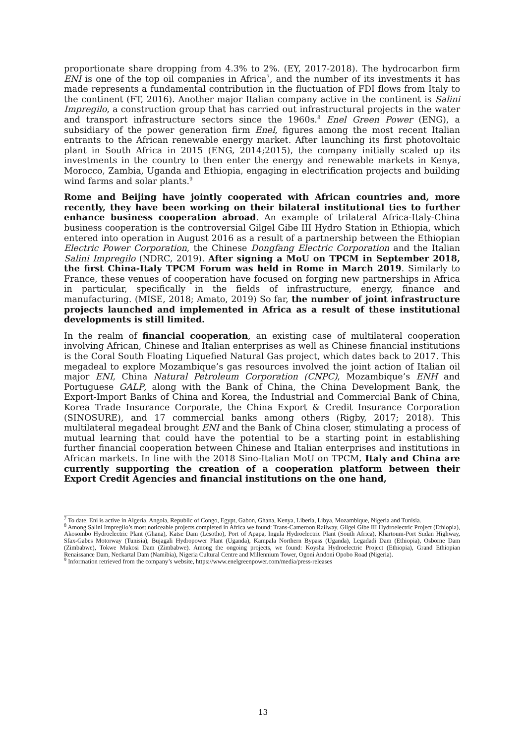proportionate share dropping from 4.3% to 2%. (EY, 2017-2018). The hydrocarbon firm ENI is one of the top oil companies in Africa<sup>7</sup>, and the number of its investments it has made represents a fundamental contribution in the fluctuation of FDI flows from Italy to the continent (FT, 2016). Another major Italian company active in the continent is Salini Impregilo, a construction group that has carried out infrastructural projects in the water and transport infrastructure sectors since the 1960s.<sup>8</sup> Enel Green Power (ENG), a subsidiary of the power generation firm Enel, figures among the most recent Italian entrants to the African renewable energy market. After launching its first photovoltaic plant in South Africa in 2015 (ENG, 2014;2015), the company initially scaled up its investments in the country to then enter the energy and renewable markets in Kenya, Morocco, Zambia, Uganda and Ethiopia, engaging in electrification projects and building wind farms and solar plants.<sup>9</sup>
Rome and Beijing have jointly cooperated with African countries and, more recently, they have been working on their bilateral institutional ties to further enhance business cooperation abroad. An example of trilateral Africa-Italy-China business cooperation is the controversial Gilgel Gibe III Hydro Station in Ethiopia, which entered into operation in August 2016 as a result of a partnership between the Ethiopian Electric Power Corporation, the Chinese Dongfang Electric Corporation and the Italian Salini Impregilo (NDRC, 2019). After signing a MoU on TPCM in September 2018, the first China-Italy TPCM Forum was held in Rome in March 2019. Similarly to France, these venues of cooperation have focused on forging new partnerships in Africa in particular, specifically in the fields of infrastructure, energy, finance and manufacturing. (MISE, 2018; Amato, 2019) So far, the number of joint infrastructure projects launched and implemented in Africa as a result of these institutional developments is still limited.
In the realm of financial cooperation, an existing case of multilateral cooperation involving African, Chinese and Italian enterprises as well as Chinese financial institutions is the Coral South Floating Liquefied Natural Gas project, which dates back to 2017. This megadeal to explore Mozambique’s gas resources involved the joint action of Italian oil major ENI, China Natural Petroleum Corporation (CNPC), Mozambique’s ENH and Portuguese GALP, along with the Bank of China, the China Development Bank, the Export-Import Banks of China and Korea, the Industrial and Commercial Bank of China, Korea Trade Insurance Corporate, the China Export & Credit Insurance Corporation (SINOSURE), and 17 commercial banks among others (Rigby, 2017; 2018). This multilateral megadeal brought ENI and the Bank of China closer, stimulating a process of mutual learning that could have the potential to be a starting point in establishing further financial cooperation between Chinese and Italian enterprises and institutions in African markets. In line with the 2018 Sino-Italian MoU on TPCM, Italy and China are currently supporting the creation of a cooperation platform between their Export Credit Agencies and financial institutions on the one hand,
<sup>7</sup> To date, Eni is active in Algeria, Angola, Republic of Congo, Egypt, Gabon, Ghana, Kenya, Liberia, Libya, Mozambique, Nigeria and Tunisia.
<sup>8</sup> Among Salini Impregilo’s most noticeable projects completed in Africa we found: Trans-Cameroon Railway, Gilgel Gibe III Hydroelectric Project (Ethiopia), Akosombo Hydroelectric Plant (Ghana), Katse Dam (Lesotho), Port of Apapa, Ingula Hydroelectric Plant (South Africa), Khartoum-Port Sudan Highway, Sfax-Gabes Motorway (Tunisia), Bujagali Hydropower Plant (Uganda), Kampala Northern Bypass (Uganda), Legadadi Dam (Ethiopia), Osborne Dam (Zimbabwe), Tokwe Mukosi Dam (Zimbabwe). Among the ongoing projects, we found: Koysha Hydroelectric Project (Ethiopia), Grand Ethiopian Renaissance Dam, Neckartal Dam (Namibia), Nigeria Cultural Centre and Millennium Tower, Ogoni Andoni Opobo Road (Nigeria).
<sup>9</sup> Information retrieved from the company’s website, https://www.enelgreenpower.com/media/press-releases
13